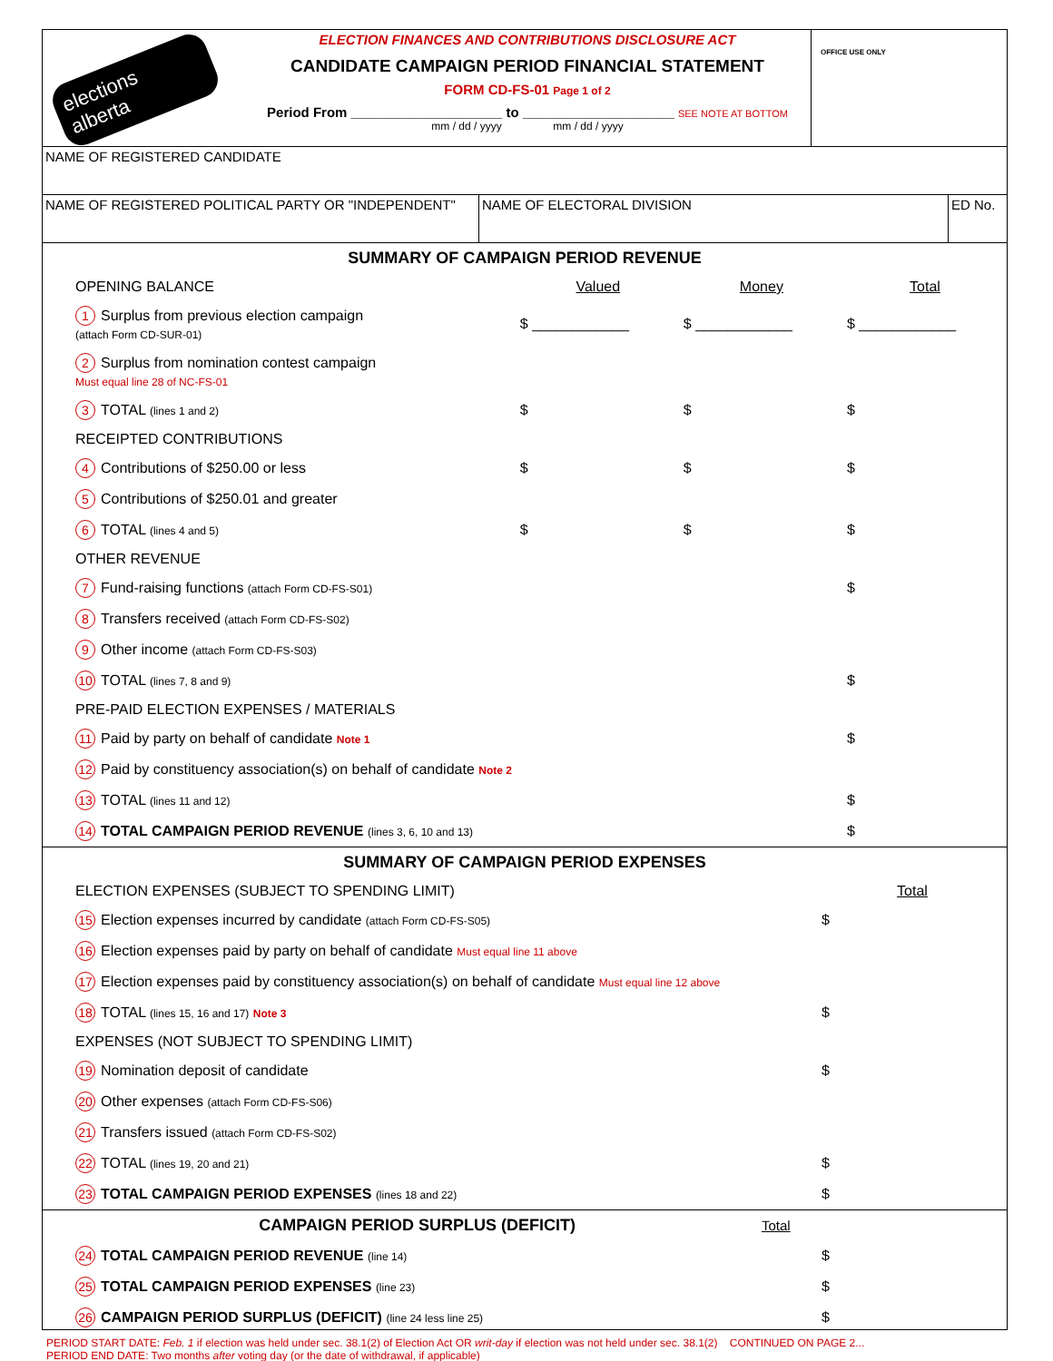elections alberta
ELECTION FINANCES AND CONTRIBUTIONS DISCLOSURE ACT
CANDIDATE CAMPAIGN PERIOD FINANCIAL STATEMENT
FORM CD-FS-01 Page 1 of 2
Period From ____________________ to ____________________ SEE NOTE AT BOTTOM
mm / dd / yyyy mm / dd / yyyy
OFFICE USE ONLY
NAME OF REGISTERED CANDIDATE
NAME OF REGISTERED POLITICAL PARTY OR "INDEPENDENT" NAME OF ELECTORAL DIVISION ED No.
SUMMARY OF CAMPAIGN PERIOD REVENUE
| OPENING BALANCE | Valued | Money | Total |
| 1 Surplus from previous election campaign (attach Form CD-SUR-01) | $ ____________ | $ ____________ | $ ____________ |
| 2 Surplus from nomination contest campaign Must equal line 28 of NC-FS-01 | | | |
| 3 TOTAL (lines 1 and 2) | $ | $ | $ |
| RECEIPTED CONTRIBUTIONS | | | |
| 4 Contributions of $250.00 or less | $ | $ | $ |
| 5 Contributions of $250.01 and greater | | | |
| 6 TOTAL (lines 4 and 5) | $ | $ | $ |
| OTHER REVENUE | | | |
| 7 Fund-raising functions (attach Form CD-FS-S01) | | | $ |
| 8 Transfers received (attach Form CD-FS-S02) | | | |
| 9 Other income (attach Form CD-FS-S03) | | | |
| 10 TOTAL (lines 7, 8 and 9) | | | $ |
| PRE-PAID ELECTION EXPENSES / MATERIALS | | | |
| 11 Paid by party on behalf of candidate Note 1 | | | $ |
| 12 Paid by constituency association(s) on behalf of candidate Note 2 | | | |
| 13 TOTAL (lines 11 and 12) | | | $ |
| 14 TOTAL CAMPAIGN PERIOD REVENUE (lines 3, 6, 10 and 13) | | | $ |
SUMMARY OF CAMPAIGN PERIOD EXPENSES
| ELECTION EXPENSES (SUBJECT TO SPENDING LIMIT) | Total |
| 15 Election expenses incurred by candidate (attach Form CD-FS-S05) | $ |
| 16 Election expenses paid by party on behalf of candidate Must equal line 11 above | |
| 17 Election expenses paid by constituency association(s) on behalf of candidate Must equal line 12 above | |
| 18 TOTAL (lines 15, 16 and 17) Note 3 | $ |
| EXPENSES (NOT SUBJECT TO SPENDING LIMIT) | |
| 19 Nomination deposit of candidate | $ |
| 20 Other expenses (attach Form CD-FS-S06) | |
| 21 Transfers issued (attach Form CD-FS-S02) | |
| 22 TOTAL (lines 19, 20 and 21) | $ |
| 23 TOTAL CAMPAIGN PERIOD EXPENSES (lines 18 and 22) | $ |
CAMPAIGN PERIOD SURPLUS (DEFICIT) Total
| 24 TOTAL CAMPAIGN PERIOD REVENUE (line 14) | $ |
| 25 TOTAL CAMPAIGN PERIOD EXPENSES (line 23) | $ |
| 26 CAMPAIGN PERIOD SURPLUS (DEFICIT) (line 24 less line 25) | $ |
PERIOD START DATE: Feb. 1 if election was held under sec. 38.1(2) of Election Act OR writ-day if election was not held under sec. 38.1(2) CONTINUED ON PAGE 2...
PERIOD END DATE: Two months after voting day (or the date of withdrawal, if applicable)